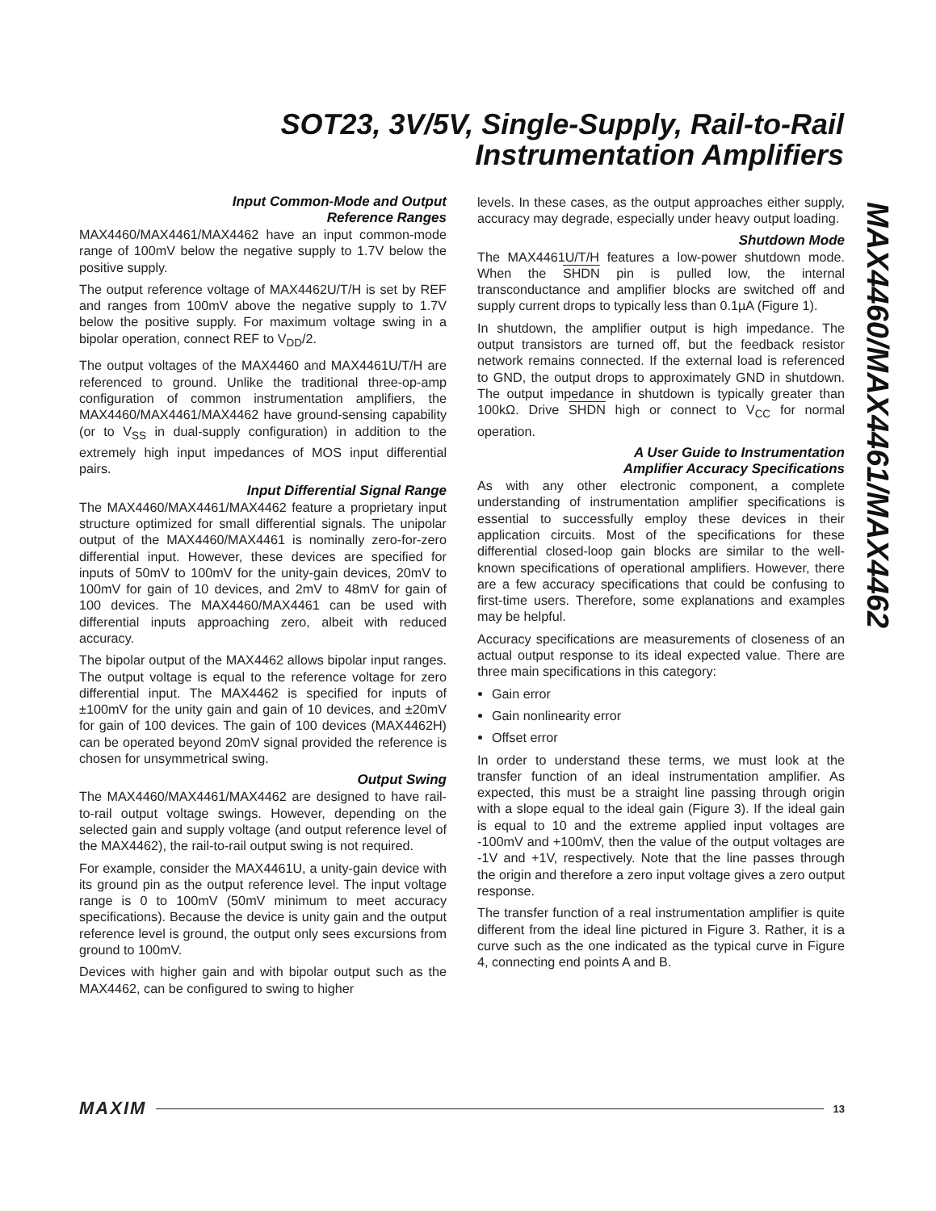SOT23, 3V/5V, Single-Supply, Rail-to-Rail Instrumentation Amplifiers
Input Common-Mode and Output
Reference Ranges
MAX4460/MAX4461/MAX4462 have an input common-mode range of 100mV below the negative supply to 1.7V below the positive supply.
The output reference voltage of MAX4462U/T/H is set by REF and ranges from 100mV above the negative supply to 1.7V below the positive supply. For maximum voltage swing in a bipolar operation, connect REF to V<sub>DD</sub>/2.
The output voltages of the MAX4460 and MAX4461U/T/H are referenced to ground. Unlike the traditional three-op-amp configuration of common instrumentation amplifiers, the MAX4460/MAX4461/MAX4462 have ground-sensing capability (or to V<sub>SS</sub> in dual-supply configuration) in addition to the extremely high input impedances of MOS input differential pairs.
Input Differential Signal Range
The MAX4460/MAX4461/MAX4462 feature a proprietary input structure optimized for small differential signals. The unipolar output of the MAX4460/MAX4461 is nominally zero-for-zero differential input. However, these devices are specified for inputs of 50mV to 100mV for the unity-gain devices, 20mV to 100mV for gain of 10 devices, and 2mV to 48mV for gain of 100 devices. The MAX4460/MAX4461 can be used with differential inputs approaching zero, albeit with reduced accuracy.
The bipolar output of the MAX4462 allows bipolar input ranges. The output voltage is equal to the reference voltage for zero differential input. The MAX4462 is specified for inputs of ±100mV for the unity gain and gain of 10 devices, and ±20mV for gain of 100 devices. The gain of 100 devices (MAX4462H) can be operated beyond 20mV signal provided the reference is chosen for unsymmetrical swing.
Output Swing
The MAX4460/MAX4461/MAX4462 are designed to have rail-to-rail output voltage swings. However, depending on the selected gain and supply voltage (and output reference level of the MAX4462), the rail-to-rail output swing is not required.
For example, consider the MAX4461U, a unity-gain device with its ground pin as the output reference level. The input voltage range is 0 to 100mV (50mV minimum to meet accuracy specifications). Because the device is unity gain and the output reference level is ground, the output only sees excursions from ground to 100mV.
Devices with higher gain and with bipolar output such as the MAX4462, can be configured to swing to higher
levels. In these cases, as the output approaches either supply, accuracy may degrade, especially under heavy output loading.
Shutdown Mode
The MAX4461U/T/H features a low-power shutdown mode. When the SHDN pin is pulled low, the internal transconductance and amplifier blocks are switched off and supply current drops to typically less than 0.1µA (Figure 1).
In shutdown, the amplifier output is high impedance. The output transistors are turned off, but the feedback resistor network remains connected. If the external load is referenced to GND, the output drops to approximately GND in shutdown. The output impedance in shutdown is typically greater than 100kΩ. Drive SHDN high or connect to V<sub>CC</sub> for normal operation.
A User Guide to Instrumentation
Amplifier Accuracy Specifications
As with any other electronic component, a complete understanding of instrumentation amplifier specifications is essential to successfully employ these devices in their application circuits. Most of the specifications for these differential closed-loop gain blocks are similar to the well-known specifications of operational amplifiers. However, there are a few accuracy specifications that could be confusing to first-time users. Therefore, some explanations and examples may be helpful.
Accuracy specifications are measurements of closeness of an actual output response to its ideal expected value. There are three main specifications in this category:
Gain error
Gain nonlinearity error
Offset error
In order to understand these terms, we must look at the transfer function of an ideal instrumentation amplifier. As expected, this must be a straight line passing through origin with a slope equal to the ideal gain (Figure 3). If the ideal gain is equal to 10 and the extreme applied input voltages are -100mV and +100mV, then the value of the output voltages are -1V and +1V, respectively. Note that the line passes through the origin and therefore a zero input voltage gives a zero output response.
The transfer function of a real instrumentation amplifier is quite different from the ideal line pictured in Figure 3. Rather, it is a curve such as the one indicated as the typical curve in Figure 4, connecting end points A and B.
MAX4460/MAX4461/MAX4462
MAXIM 13